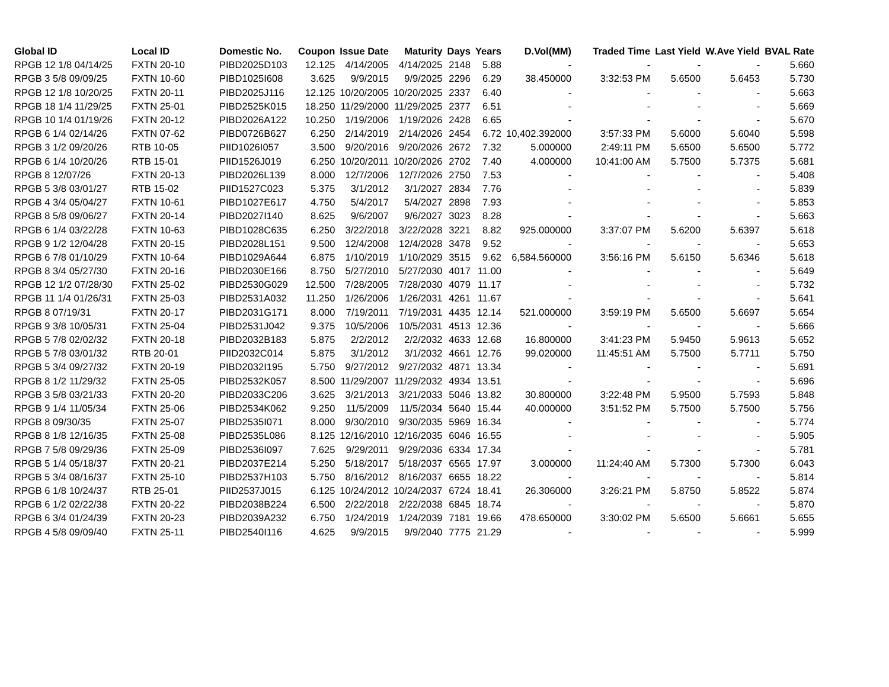| Global ID | Local ID | Domestic No. | Coupon | Issue Date | Maturity | Days | Years | D.Vol(MM) | Traded Time | Last Yield | W.Ave Yield | BVAL Rate |
| --- | --- | --- | --- | --- | --- | --- | --- | --- | --- | --- | --- | --- |
| RPGB 12 1/8 04/14/25 | FXTN 20-10 | PIBD2025D103 | 12.125 | 4/14/2005 | 4/14/2025 | 2148 | 5.88 | - | - | - | - | 5.660 |
| RPGB 3 5/8 09/09/25 | FXTN 10-60 | PIBD1025I608 | 3.625 | 9/9/2015 | 9/9/2025 | 2296 | 6.29 | 38.450000 | 3:32:53 PM | 5.6500 | 5.6453 | 5.730 |
| RPGB 12 1/8 10/20/25 | FXTN 20-11 | PIBD2025J116 | 12.125 | 10/20/2005 | 10/20/2025 | 2337 | 6.40 | - | - | - | - | 5.663 |
| RPGB 18 1/4 11/29/25 | FXTN 25-01 | PIBD2525K015 | 18.250 | 11/29/2000 | 11/29/2025 | 2377 | 6.51 | - | - | - | - | 5.669 |
| RPGB 10 1/4 01/19/26 | FXTN 20-12 | PIBD2026A122 | 10.250 | 1/19/2006 | 1/19/2026 | 2428 | 6.65 | - | - | - | - | 5.670 |
| RPGB 6 1/4 02/14/26 | FXTN 07-62 | PIBD0726B627 | 6.250 | 2/14/2019 | 2/14/2026 | 2454 | 6.72 | 10,402.392000 | 3:57:33 PM | 5.6000 | 5.6040 | 5.598 |
| RPGB 3 1/2 09/20/26 | RTB 10-05 | PIID1026I057 | 3.500 | 9/20/2016 | 9/20/2026 | 2672 | 7.32 | 5.000000 | 2:49:11 PM | 5.6500 | 5.6500 | 5.772 |
| RPGB 6 1/4 10/20/26 | RTB 15-01 | PIID1526J019 | 6.250 | 10/20/2011 | 10/20/2026 | 2702 | 7.40 | 4.000000 | 10:41:00 AM | 5.7500 | 5.7375 | 5.681 |
| RPGB 8 12/07/26 | FXTN 20-13 | PIBD2026L139 | 8.000 | 12/7/2006 | 12/7/2026 | 2750 | 7.53 | - | - | - | - | 5.408 |
| RPGB 5 3/8 03/01/27 | RTB 15-02 | PIID1527C023 | 5.375 | 3/1/2012 | 3/1/2027 | 2834 | 7.76 | - | - | - | - | 5.839 |
| RPGB 4 3/4 05/04/27 | FXTN 10-61 | PIBD1027E617 | 4.750 | 5/4/2017 | 5/4/2027 | 2898 | 7.93 | - | - | - | - | 5.853 |
| RPGB 8 5/8 09/06/27 | FXTN 20-14 | PIBD2027I140 | 8.625 | 9/6/2007 | 9/6/2027 | 3023 | 8.28 | - | - | - | - | 5.663 |
| RPGB 6 1/4 03/22/28 | FXTN 10-63 | PIBD1028C635 | 6.250 | 3/22/2018 | 3/22/2028 | 3221 | 8.82 | 925.000000 | 3:37:07 PM | 5.6200 | 5.6397 | 5.618 |
| RPGB 9 1/2 12/04/28 | FXTN 20-15 | PIBD2028L151 | 9.500 | 12/4/2008 | 12/4/2028 | 3478 | 9.52 | - | - | - | - | 5.653 |
| RPGB 6 7/8 01/10/29 | FXTN 10-64 | PIBD1029A644 | 6.875 | 1/10/2019 | 1/10/2029 | 3515 | 9.62 | 6,584.560000 | 3:56:16 PM | 5.6150 | 5.6346 | 5.618 |
| RPGB 8 3/4 05/27/30 | FXTN 20-16 | PIBD2030E166 | 8.750 | 5/27/2010 | 5/27/2030 | 4017 | 11.00 | - | - | - | - | 5.649 |
| RPGB 12 1/2 07/28/30 | FXTN 25-02 | PIBD2530G029 | 12.500 | 7/28/2005 | 7/28/2030 | 4079 | 11.17 | - | - | - | - | 5.732 |
| RPGB 11 1/4 01/26/31 | FXTN 25-03 | PIBD2531A032 | 11.250 | 1/26/2006 | 1/26/2031 | 4261 | 11.67 | - | - | - | - | 5.641 |
| RPGB 8 07/19/31 | FXTN 20-17 | PIBD2031G171 | 8.000 | 7/19/2011 | 7/19/2031 | 4435 | 12.14 | 521.000000 | 3:59:19 PM | 5.6500 | 5.6697 | 5.654 |
| RPGB 9 3/8 10/05/31 | FXTN 25-04 | PIBD2531J042 | 9.375 | 10/5/2006 | 10/5/2031 | 4513 | 12.36 | - | - | - | - | 5.666 |
| RPGB 5 7/8 02/02/32 | FXTN 20-18 | PIBD2032B183 | 5.875 | 2/2/2012 | 2/2/2032 | 4633 | 12.68 | 16.800000 | 3:41:23 PM | 5.9450 | 5.9613 | 5.652 |
| RPGB 5 7/8 03/01/32 | RTB 20-01 | PIID2032C014 | 5.875 | 3/1/2012 | 3/1/2032 | 4661 | 12.76 | 99.020000 | 11:45:51 AM | 5.7500 | 5.7711 | 5.750 |
| RPGB 5 3/4 09/27/32 | FXTN 20-19 | PIBD2032I195 | 5.750 | 9/27/2012 | 9/27/2032 | 4871 | 13.34 | - | - | - | - | 5.691 |
| RPGB 8 1/2 11/29/32 | FXTN 25-05 | PIBD2532K057 | 8.500 | 11/29/2007 | 11/29/2032 | 4934 | 13.51 | - | - | - | - | 5.696 |
| RPGB 3 5/8 03/21/33 | FXTN 20-20 | PIBD2033C206 | 3.625 | 3/21/2013 | 3/21/2033 | 5046 | 13.82 | 30.800000 | 3:22:48 PM | 5.9500 | 5.7593 | 5.848 |
| RPGB 9 1/4 11/05/34 | FXTN 25-06 | PIBD2534K062 | 9.250 | 11/5/2009 | 11/5/2034 | 5640 | 15.44 | 40.000000 | 3:51:52 PM | 5.7500 | 5.7500 | 5.756 |
| RPGB 8 09/30/35 | FXTN 25-07 | PIBD2535I071 | 8.000 | 9/30/2010 | 9/30/2035 | 5969 | 16.34 | - | - | - | - | 5.774 |
| RPGB 8 1/8 12/16/35 | FXTN 25-08 | PIBD2535L086 | 8.125 | 12/16/2010 | 12/16/2035 | 6046 | 16.55 | - | - | - | - | 5.905 |
| RPGB 7 5/8 09/29/36 | FXTN 25-09 | PIBD2536I097 | 7.625 | 9/29/2011 | 9/29/2036 | 6334 | 17.34 | - | - | - | - | 5.781 |
| RPGB 5 1/4 05/18/37 | FXTN 20-21 | PIBD2037E214 | 5.250 | 5/18/2017 | 5/18/2037 | 6565 | 17.97 | 3.000000 | 11:24:40 AM | 5.7300 | 5.7300 | 6.043 |
| RPGB 5 3/4 08/16/37 | FXTN 25-10 | PIBD2537H103 | 5.750 | 8/16/2012 | 8/16/2037 | 6655 | 18.22 | - | - | - | - | 5.814 |
| RPGB 6 1/8 10/24/37 | RTB 25-01 | PIID2537J015 | 6.125 | 10/24/2012 | 10/24/2037 | 6724 | 18.41 | 26.306000 | 3:26:21 PM | 5.8750 | 5.8522 | 5.874 |
| RPGB 6 1/2 02/22/38 | FXTN 20-22 | PIBD2038B224 | 6.500 | 2/22/2018 | 2/22/2038 | 6845 | 18.74 | - | - | - | - | 5.870 |
| RPGB 6 3/4 01/24/39 | FXTN 20-23 | PIBD2039A232 | 6.750 | 1/24/2019 | 1/24/2039 | 7181 | 19.66 | 478.650000 | 3:30:02 PM | 5.6500 | 5.6661 | 5.655 |
| RPGB 4 5/8 09/09/40 | FXTN 25-11 | PIBD2540I116 | 4.625 | 9/9/2015 | 9/9/2040 | 7775 | 21.29 | - | - | - | - | 5.999 |